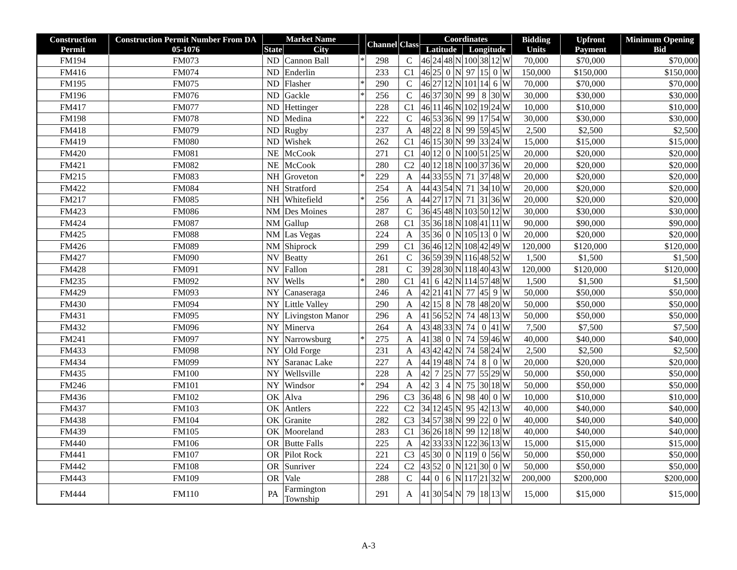| Construction Permit | Construction Permit Number From DA 05-1076 | Market Name | | | Channel | Class | Coordinates | | | | | | | | Bidding Units | Upfront Payment | Minimum Opening Bid |
| --- | --- | --- | --- | --- | --- | --- | --- | --- | --- | --- | --- | --- | --- | --- | --- | --- | --- |
| | | State | City | | | | Latitude | | | | Longitude | | | | | | |
| FM194 | FM073 | ND | Cannon Ball | * | 298 | C | 46 | 24 | 48 | N | 100 | 38 | 12 | W | 70,000 | $70,000 | $70,000 |
| FM416 | FM074 | ND | Enderlin | | 233 | C1 | 46 | 25 | 0 | N | 97 | 15 | 0 | W | 150,000 | $150,000 | $150,000 |
| FM195 | FM075 | ND | Flasher | * | 290 | C | 46 | 27 | 12 | N | 101 | 14 | 6 | W | 70,000 | $70,000 | $70,000 |
| FM196 | FM076 | ND | Gackle | * | 256 | C | 46 | 37 | 30 | N | 99 | 8 | 30 | W | 30,000 | $30,000 | $30,000 |
| FM417 | FM077 | ND | Hettinger | | 228 | C1 | 46 | 11 | 46 | N | 102 | 19 | 24 | W | 10,000 | $10,000 | $10,000 |
| FM198 | FM078 | ND | Medina | * | 222 | C | 46 | 53 | 36 | N | 99 | 17 | 54 | W | 30,000 | $30,000 | $30,000 |
| FM418 | FM079 | ND | Rugby | | 237 | A | 48 | 22 | 8 | N | 99 | 59 | 45 | W | 2,500 | $2,500 | $2,500 |
| FM419 | FM080 | ND | Wishek | | 262 | C1 | 46 | 15 | 30 | N | 99 | 33 | 24 | W | 15,000 | $15,000 | $15,000 |
| FM420 | FM081 | NE | McCook | | 271 | C1 | 40 | 12 | 0 | N | 100 | 51 | 25 | W | 20,000 | $20,000 | $20,000 |
| FM421 | FM082 | NE | McCook | | 280 | C2 | 40 | 12 | 18 | N | 100 | 37 | 36 | W | 20,000 | $20,000 | $20,000 |
| FM215 | FM083 | NH | Groveton | * | 229 | A | 44 | 33 | 55 | N | 71 | 37 | 48 | W | 20,000 | $20,000 | $20,000 |
| FM422 | FM084 | NH | Stratford | | 254 | A | 44 | 43 | 54 | N | 71 | 34 | 10 | W | 20,000 | $20,000 | $20,000 |
| FM217 | FM085 | NH | Whitefield | * | 256 | A | 44 | 27 | 17 | N | 71 | 31 | 36 | W | 20,000 | $20,000 | $20,000 |
| FM423 | FM086 | NM | Des Moines | | 287 | C | 36 | 45 | 48 | N | 103 | 50 | 12 | W | 30,000 | $30,000 | $30,000 |
| FM424 | FM087 | NM | Gallup | | 268 | C1 | 35 | 36 | 18 | N | 108 | 41 | 11 | W | 90,000 | $90,000 | $90,000 |
| FM425 | FM088 | NM | Las Vegas | | 224 | A | 35 | 36 | 0 | N | 105 | 13 | 0 | W | 20,000 | $20,000 | $20,000 |
| FM426 | FM089 | NM | Shiprock | | 299 | C1 | 36 | 46 | 12 | N | 108 | 42 | 49 | W | 120,000 | $120,000 | $120,000 |
| FM427 | FM090 | NV | Beatty | | 261 | C | 36 | 59 | 39 | N | 116 | 48 | 52 | W | 1,500 | $1,500 | $1,500 |
| FM428 | FM091 | NV | Fallon | | 281 | C | 39 | 28 | 30 | N | 118 | 40 | 43 | W | 120,000 | $120,000 | $120,000 |
| FM235 | FM092 | NV | Wells | * | 280 | C1 | 41 | 6 | 42 | N | 114 | 57 | 48 | W | 1,500 | $1,500 | $1,500 |
| FM429 | FM093 | NY | Canaseraga | | 246 | A | 42 | 21 | 41 | N | 77 | 45 | 9 | W | 50,000 | $50,000 | $50,000 |
| FM430 | FM094 | NY | Little Valley | | 290 | A | 42 | 15 | 8 | N | 78 | 48 | 20 | W | 50,000 | $50,000 | $50,000 |
| FM431 | FM095 | NY | Livingston Manor | | 296 | A | 41 | 56 | 52 | N | 74 | 48 | 13 | W | 50,000 | $50,000 | $50,000 |
| FM432 | FM096 | NY | Minerva | | 264 | A | 43 | 48 | 33 | N | 74 | 0 | 41 | W | 7,500 | $7,500 | $7,500 |
| FM241 | FM097 | NY | Narrowsburg | * | 275 | A | 41 | 38 | 0 | N | 74 | 59 | 46 | W | 40,000 | $40,000 | $40,000 |
| FM433 | FM098 | NY | Old Forge | | 231 | A | 43 | 42 | 42 | N | 74 | 58 | 24 | W | 2,500 | $2,500 | $2,500 |
| FM434 | FM099 | NY | Saranac Lake | | 227 | A | 44 | 19 | 48 | N | 74 | 8 | 0 | W | 20,000 | $20,000 | $20,000 |
| FM435 | FM100 | NY | Wellsville | | 228 | A | 42 | 7 | 25 | N | 77 | 55 | 29 | W | 50,000 | $50,000 | $50,000 |
| FM246 | FM101 | NY | Windsor | * | 294 | A | 42 | 3 | 4 | N | 75 | 30 | 18 | W | 50,000 | $50,000 | $50,000 |
| FM436 | FM102 | OK | Alva | | 296 | C3 | 36 | 48 | 6 | N | 98 | 40 | 0 | W | 10,000 | $10,000 | $10,000 |
| FM437 | FM103 | OK | Antlers | | 222 | C2 | 34 | 12 | 45 | N | 95 | 42 | 13 | W | 40,000 | $40,000 | $40,000 |
| FM438 | FM104 | OK | Granite | | 282 | C3 | 34 | 57 | 38 | N | 99 | 22 | 0 | W | 40,000 | $40,000 | $40,000 |
| FM439 | FM105 | OK | Mooreland | | 283 | C1 | 36 | 26 | 18 | N | 99 | 12 | 18 | W | 40,000 | $40,000 | $40,000 |
| FM440 | FM106 | OR | Butte Falls | | 225 | A | 42 | 33 | 33 | N | 122 | 36 | 13 | W | 15,000 | $15,000 | $15,000 |
| FM441 | FM107 | OR | Pilot Rock | | 221 | C3 | 45 | 30 | 0 | N | 119 | 0 | 56 | W | 50,000 | $50,000 | $50,000 |
| FM442 | FM108 | OR | Sunriver | | 224 | C2 | 43 | 52 | 0 | N | 121 | 30 | 0 | W | 50,000 | $50,000 | $50,000 |
| FM443 | FM109 | OR | Vale | | 288 | C | 44 | 0 | 6 | N | 117 | 21 | 32 | W | 200,000 | $200,000 | $200,000 |
| FM444 | FM110 | PA | Farmington Township | | 291 | A | 41 | 30 | 54 | N | 79 | 18 | 13 | W | 15,000 | $15,000 | $15,000 |
A-3